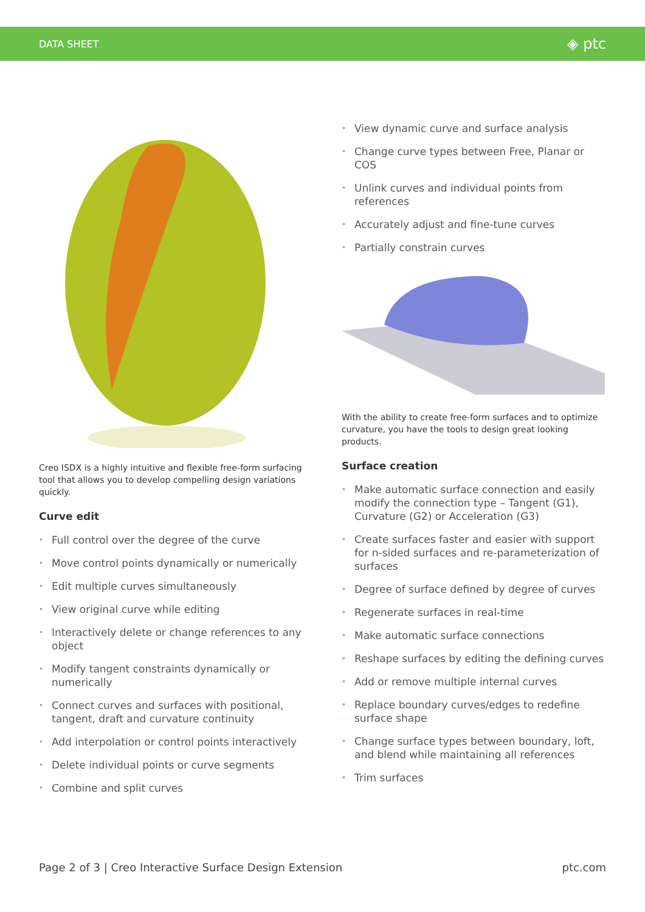DATA SHEET
◈ ptc
Creo ISDX is a highly intuitive and flexible free-form surfacing tool that allows you to develop compelling design variations quickly.
Curve edit
• Full control over the degree of the curve
• Move control points dynamically or numerically
• Edit multiple curves simultaneously
• View original curve while editing
• Interactively delete or change references to any object
• Modify tangent constraints dynamically or numerically
• Connect curves and surfaces with positional, tangent, draft and curvature continuity
• Add interpolation or control points interactively
• Delete individual points or curve segments
• Combine and split curves
• View dynamic curve and surface analysis
• Change curve types between Free, Planar or COS
• Unlink curves and individual points from references
• Accurately adjust and fine-tune curves
• Partially constrain curves
With the ability to create free-form surfaces and to optimize curvature, you have the tools to design great looking products.
Surface creation
• Make automatic surface connection and easily modify the connection type – Tangent (G1), Curvature (G2) or Acceleration (G3)
• Create surfaces faster and easier with support for n-sided surfaces and re-parameterization of surfaces
• Degree of surface defined by degree of curves
• Regenerate surfaces in real-time
• Make automatic surface connections
• Reshape surfaces by editing the defining curves
• Add or remove multiple internal curves
• Replace boundary curves/edges to redefine surface shape
• Change surface types between boundary, loft, and blend while maintaining all references
• Trim surfaces
Page 2 of 3 | Creo Interactive Surface Design Extension
ptc.com